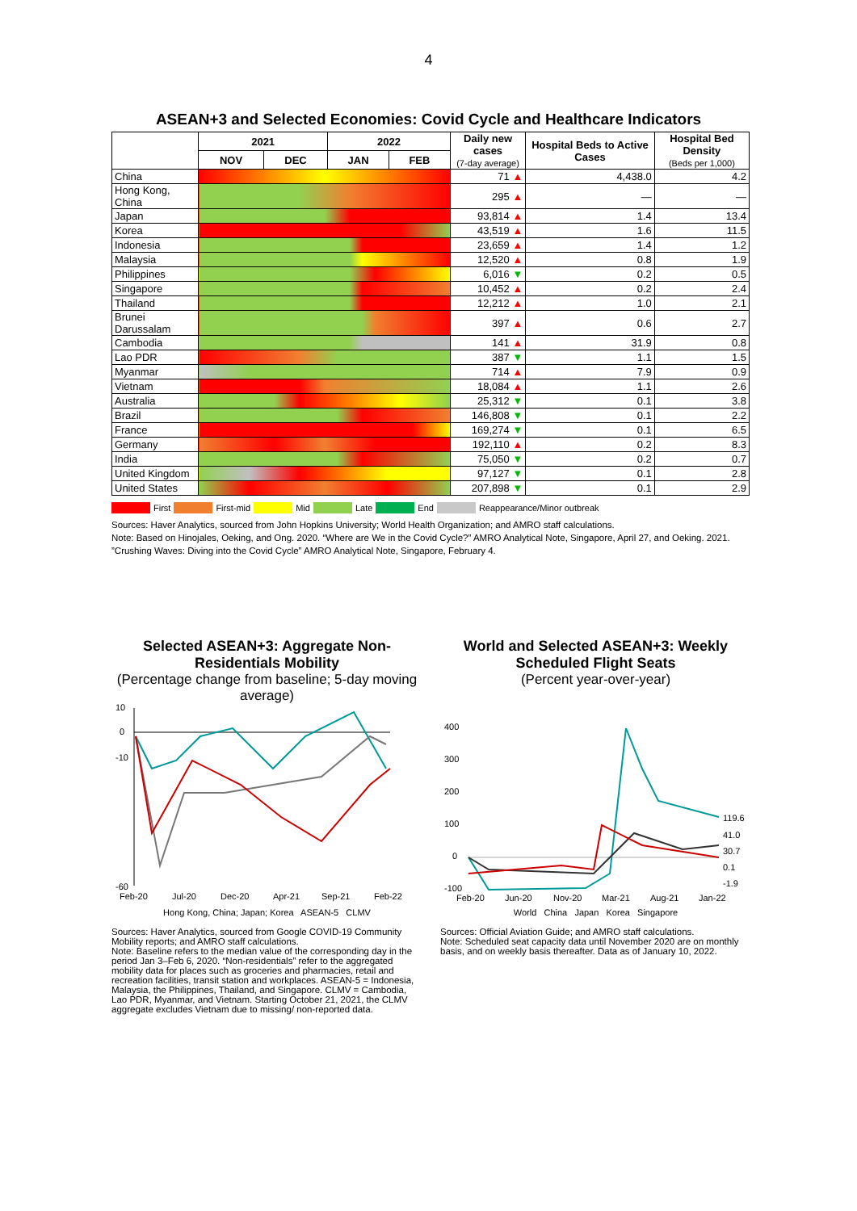4
ASEAN+3 and Selected Economies: Covid Cycle and Healthcare Indicators
| | 2021 | | 2022 | | Daily new cases (7-day average) | Hospital Beds to Active Cases | Hospital Bed Density (Beds per 1,000) |
| --- | --- | --- | --- | --- | --- | --- | --- |
| | NOV | DEC | JAN | FEB | | | |
| China | | | | | 71 ▲ | 4,438.0 | 4.2 |
| Hong Kong, China | | | | | 295 ▲ | — | — |
| Japan | | | | | 93,814 ▲ | 1.4 | 13.4 |
| Korea | | | | | 43,519 ▲ | 1.6 | 11.5 |
| Indonesia | | | | | 23,659 ▲ | 1.4 | 1.2 |
| Malaysia | | | | | 12,520 ▲ | 0.8 | 1.9 |
| Philippines | | | | | 6,016 ▼ | 0.2 | 0.5 |
| Singapore | | | | | 10,452 ▲ | 0.2 | 2.4 |
| Thailand | | | | | 12,212 ▲ | 1.0 | 2.1 |
| Brunei Darussalam | | | | | 397 ▲ | 0.6 | 2.7 |
| Cambodia | | | | | 141 ▲ | 31.9 | 0.8 |
| Lao PDR | | | | | 387 ▼ | 1.1 | 1.5 |
| Myanmar | | | | | 714 ▲ | 7.9 | 0.9 |
| Vietnam | | | | | 18,084 ▲ | 1.1 | 2.6 |
| Australia | | | | | 25,312 ▼ | 0.1 | 3.8 |
| Brazil | | | | | 146,808 ▼ | 0.1 | 2.2 |
| France | | | | | 169,274 ▼ | 0.1 | 6.5 |
| Germany | | | | | 192,110 ▲ | 0.2 | 8.3 |
| India | | | | | 75,050 ▼ | 0.2 | 0.7 |
| United Kingdom | | | | | 97,127 ▼ | 0.1 | 2.8 |
| United States | | | | | 207,898 ▼ | 0.1 | 2.9 |
First First-mid Mid Late End Reappearance/Minor outbreak
Sources: Haver Analytics, sourced from John Hopkins University; World Health Organization; and AMRO staff calculations.
Note: Based on Hinojales, Oeking, and Ong. 2020. “Where are We in the Covid Cycle?” AMRO Analytical Note, Singapore, April 27, and Oeking. 2021. ”Crushing Waves: Diving into the Covid Cycle” AMRO Analytical Note, Singapore, February 4.
Selected ASEAN+3: Aggregate Non-Residentials Mobility
(Percentage change from baseline; 5-day moving average)
10
0
-10
-60
Feb-20
Jul-20
Dec-20
Apr-21
Sep-21
Feb-22
Hong Kong, China; Japan; Korea ASEAN-5 CLMV
Sources: Haver Analytics, sourced from Google COVID-19 Community Mobility reports; and AMRO staff calculations.
Note: Baseline refers to the median value of the corresponding day in the period Jan 3–Feb 6, 2020. “Non-residentials” refer to the aggregated mobility data for places such as groceries and pharmacies, retail and recreation facilities, transit station and workplaces. ASEAN-5 = Indonesia, Malaysia, the Philippines, Thailand, and Singapore. CLMV = Cambodia, Lao PDR, Myanmar, and Vietnam. Starting October 21, 2021, the CLMV aggregate excludes Vietnam due to missing/ non-reported data.
World and Selected ASEAN+3: Weekly Scheduled Flight Seats
(Percent year-over-year)
400
300
200
100
0
-100
119.6
41.0
30.7
0.1
-1.9
Feb-20
Jun-20
Nov-20
Mar-21
Aug-21
Jan-22
World China Japan Korea Singapore
Sources: Official Aviation Guide; and AMRO staff calculations.
Note: Scheduled seat capacity data until November 2020 are on monthly basis, and on weekly basis thereafter. Data as of January 10, 2022.